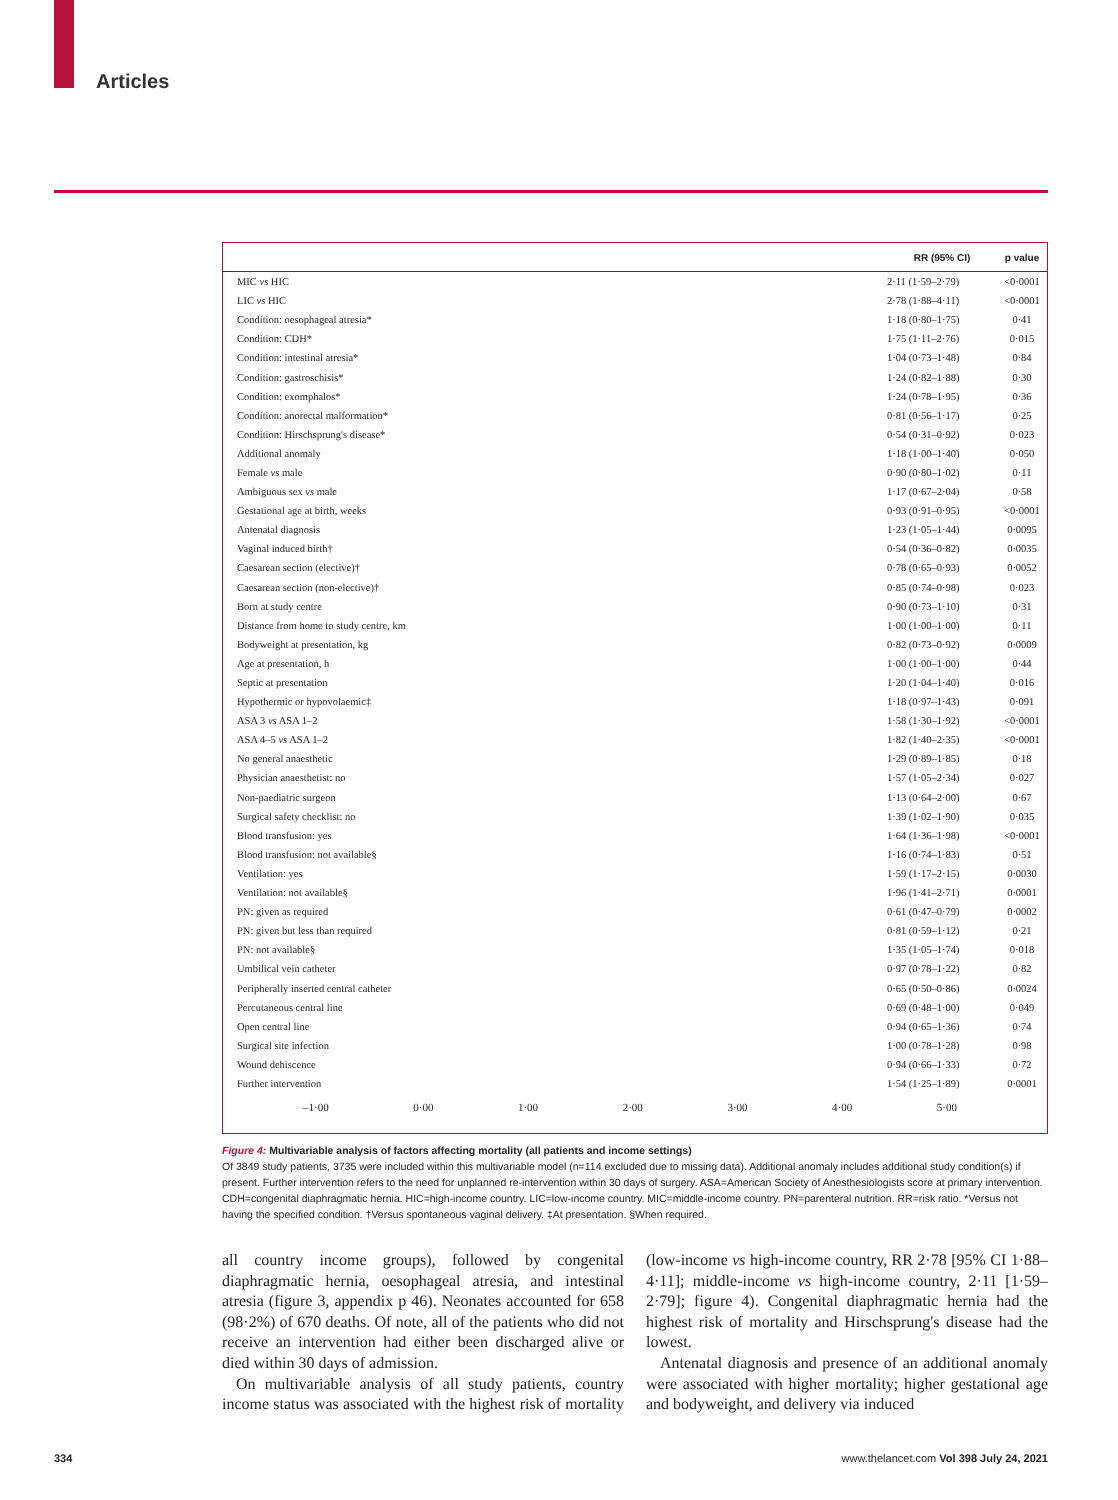Articles
| | RR (95% CI) | p value |
| --- | --- | --- |
| MIC vs HIC | 2·11 (1·59–2·79) | <0·0001 |
| LIC vs HIC | 2·78 (1·88–4·11) | <0·0001 |
| Condition: oesophageal atresia* | 1·18 (0·80–1·75) | 0·41 |
| Condition: CDH* | 1·75 (1·11–2·76) | 0·015 |
| Condition: intestinal atresia* | 1·04 (0·73–1·48) | 0·84 |
| Condition: gastroschisis* | 1·24 (0·82–1·88) | 0·30 |
| Condition: exomphalos* | 1·24 (0·78–1·95) | 0·36 |
| Condition: anorectal malformation* | 0·81 (0·56–1·17) | 0·25 |
| Condition: Hirschsprung's disease* | 0·54 (0·31–0·92) | 0·023 |
| Additional anomaly | 1·18 (1·00–1·40) | 0·050 |
| Female vs male | 0·90 (0·80–1·02) | 0·11 |
| Ambiguous sex vs male | 1·17 (0·67–2·04) | 0·58 |
| Gestational age at birth, weeks | 0·93 (0·91–0·95) | <0·0001 |
| Antenatal diagnosis | 1·23 (1·05–1·44) | 0·0095 |
| Vaginal induced birth† | 0·54 (0·36–0·82) | 0·0035 |
| Caesarean section (elective)† | 0·78 (0·65–0·93) | 0·0052 |
| Caesarean section (non-elective)† | 0·85 (0·74–0·98) | 0·023 |
| Born at study centre | 0·90 (0·73–1·10) | 0·31 |
| Distance from home to study centre, km | 1·00 (1·00–1·00) | 0·11 |
| Bodyweight at presentation, kg | 0·82 (0·73–0·92) | 0·0009 |
| Age at presentation, h | 1·00 (1·00–1·00) | 0·44 |
| Septic at presentation | 1·20 (1·04–1·40) | 0·016 |
| Hypothermic or hypovolaemic‡ | 1·18 (0·97–1·43) | 0·091 |
| ASA 3 vs ASA 1–2 | 1·58 (1·30–1·92) | <0·0001 |
| ASA 4–5 vs ASA 1–2 | 1·82 (1·40–2·35) | <0·0001 |
| No general anaesthetic | 1·29 (0·89–1·85) | 0·18 |
| Physician anaesthetist: no | 1·57 (1·05–2·34) | 0·027 |
| Non-paediatric surgeon | 1·13 (0·64–2·00) | 0·67 |
| Surgical safety checklist: no | 1·39 (1·02–1·90) | 0·035 |
| Blood transfusion: yes | 1·64 (1·36–1·98) | <0·0001 |
| Blood transfusion: not available§ | 1·16 (0·74–1·83) | 0·51 |
| Ventilation: yes | 1·59 (1·17–2·15) | 0·0030 |
| Ventilation: not available§ | 1·96 (1·41–2·71) | 0·0001 |
| PN: given as required | 0·61 (0·47–0·79) | 0·0002 |
| PN: given but less than required | 0·81 (0·59–1·12) | 0·21 |
| PN: not available§ | 1·35 (1·05–1·74) | 0·018 |
| Umbilical vein catheter | 0·97 (0·78–1·22) | 0·82 |
| Peripherally inserted central catheter | 0·65 (0·50–0·86) | 0·0024 |
| Percutaneous central line | 0·69 (0·48–1·00) | 0·049 |
| Open central line | 0·94 (0·65–1·36) | 0·74 |
| Surgical site infection | 1·00 (0·78–1·28) | 0·98 |
| Wound dehiscence | 0·94 (0·66–1·33) | 0·72 |
| Further intervention | 1·54 (1·25–1·89) | 0·0001 |
–1·00 0·00 1·00 2·00 3·00 4·00 5·00
Figure 4: Multivariable analysis of factors affecting mortality (all patients and income settings)
Of 3849 study patients, 3735 were included within this multivariable model (n=114 excluded due to missing data). Additional anomaly includes additional study condition(s) if present. Further intervention refers to the need for unplanned re-intervention within 30 days of surgery. ASA=American Society of Anesthesiologists score at primary intervention. CDH=congenital diaphragmatic hernia. HIC=high-income country. LIC=low-income country. MIC=middle-income country. PN=parenteral nutrition. RR=risk ratio. *Versus not having the specified condition. †Versus spontaneous vaginal delivery. ‡At presentation. §When required.
all country income groups), followed by congenital diaphragmatic hernia, oesophageal atresia, and intestinal atresia (figure 3, appendix p 46). Neonates accounted for 658 (98·2%) of 670 deaths. Of note, all of the patients who did not receive an intervention had either been discharged alive or died within 30 days of admission.
On multivariable analysis of all study patients, country income status was associated with the highest risk of mortality (low-income vs high-income country, RR 2·78 [95% CI 1·88–4·11]; middle-income vs high-income country, 2·11 [1·59–2·79]; figure 4). Congenital diaphragmatic hernia had the highest risk of mortality and Hirschsprung's disease had the lowest.
Antenatal diagnosis and presence of an additional anomaly were associated with higher mortality; higher gestational age and bodyweight, and delivery via induced
334 www.thelancet.com Vol 398 July 24, 2021